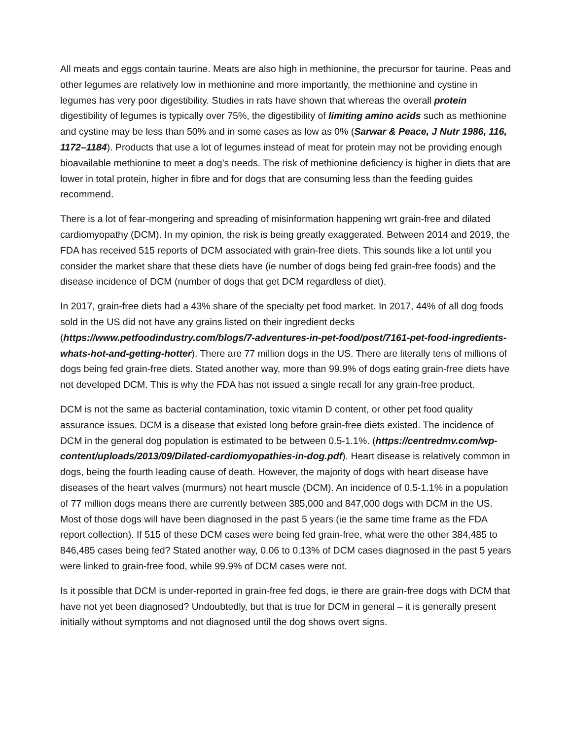All meats and eggs contain taurine. Meats are also high in methionine, the precursor for taurine. Peas and other legumes are relatively low in methionine and more importantly, the methionine and cystine in legumes has very poor digestibility. Studies in rats have shown that whereas the overall protein digestibility of legumes is typically over 75%, the digestibility of limiting amino acids such as methionine and cystine may be less than 50% and in some cases as low as 0% (Sarwar & Peace, J Nutr 1986, 116, 1172–1184). Products that use a lot of legumes instead of meat for protein may not be providing enough bioavailable methionine to meet a dog’s needs. The risk of methionine deficiency is higher in diets that are lower in total protein, higher in fibre and for dogs that are consuming less than the feeding guides recommend.
There is a lot of fear-mongering and spreading of misinformation happening wrt grain-free and dilated cardiomyopathy (DCM). In my opinion, the risk is being greatly exaggerated. Between 2014 and 2019, the FDA has received 515 reports of DCM associated with grain-free diets. This sounds like a lot until you consider the market share that these diets have (ie number of dogs being fed grain-free foods) and the disease incidence of DCM (number of dogs that get DCM regardless of diet).
In 2017, grain-free diets had a 43% share of the specialty pet food market. In 2017, 44% of all dog foods sold in the US did not have any grains listed on their ingredient decks (https://www.petfoodindustry.com/blogs/7-adventures-in-pet-food/post/7161-pet-food-ingredients-whats-hot-and-getting-hotter). There are 77 million dogs in the US. There are literally tens of millions of dogs being fed grain-free diets. Stated another way, more than 99.9% of dogs eating grain-free diets have not developed DCM. This is why the FDA has not issued a single recall for any grain-free product.
DCM is not the same as bacterial contamination, toxic vitamin D content, or other pet food quality assurance issues. DCM is a disease that existed long before grain-free diets existed. The incidence of DCM in the general dog population is estimated to be between 0.5-1.1%. (https://centredmv.com/wp-content/uploads/2013/09/Dilated-cardiomyopathies-in-dog.pdf). Heart disease is relatively common in dogs, being the fourth leading cause of death. However, the majority of dogs with heart disease have diseases of the heart valves (murmurs) not heart muscle (DCM). An incidence of 0.5-1.1% in a population of 77 million dogs means there are currently between 385,000 and 847,000 dogs with DCM in the US. Most of those dogs will have been diagnosed in the past 5 years (ie the same time frame as the FDA report collection). If 515 of these DCM cases were being fed grain-free, what were the other 384,485 to 846,485 cases being fed? Stated another way, 0.06 to 0.13% of DCM cases diagnosed in the past 5 years were linked to grain-free food, while 99.9% of DCM cases were not.
Is it possible that DCM is under-reported in grain-free fed dogs, ie there are grain-free dogs with DCM that have not yet been diagnosed? Undoubtedly, but that is true for DCM in general – it is generally present initially without symptoms and not diagnosed until the dog shows overt signs.